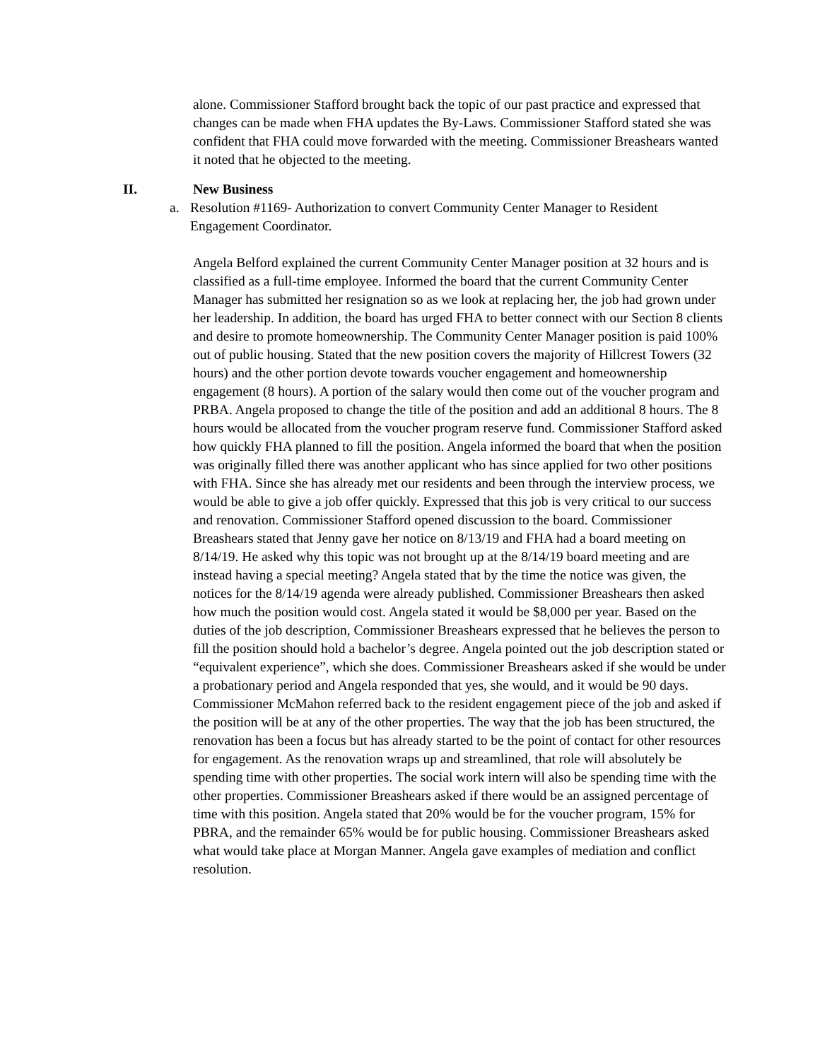alone. Commissioner Stafford brought back the topic of our past practice and expressed that changes can be made when FHA updates the By-Laws. Commissioner Stafford stated she was confident that FHA could move forwarded with the meeting. Commissioner Breashears wanted it noted that he objected to the meeting.
II. New Business
a. Resolution #1169- Authorization to convert Community Center Manager to Resident Engagement Coordinator.
Angela Belford explained the current Community Center Manager position at 32 hours and is classified as a full-time employee. Informed the board that the current Community Center Manager has submitted her resignation so as we look at replacing her, the job had grown under her leadership. In addition, the board has urged FHA to better connect with our Section 8 clients and desire to promote homeownership. The Community Center Manager position is paid 100% out of public housing. Stated that the new position covers the majority of Hillcrest Towers (32 hours) and the other portion devote towards voucher engagement and homeownership engagement (8 hours). A portion of the salary would then come out of the voucher program and PRBA. Angela proposed to change the title of the position and add an additional 8 hours. The 8 hours would be allocated from the voucher program reserve fund. Commissioner Stafford asked how quickly FHA planned to fill the position. Angela informed the board that when the position was originally filled there was another applicant who has since applied for two other positions with FHA. Since she has already met our residents and been through the interview process, we would be able to give a job offer quickly. Expressed that this job is very critical to our success and renovation. Commissioner Stafford opened discussion to the board. Commissioner Breashears stated that Jenny gave her notice on 8/13/19 and FHA had a board meeting on 8/14/19. He asked why this topic was not brought up at the 8/14/19 board meeting and are instead having a special meeting? Angela stated that by the time the notice was given, the notices for the 8/14/19 agenda were already published. Commissioner Breashears then asked how much the position would cost. Angela stated it would be $8,000 per year. Based on the duties of the job description, Commissioner Breashears expressed that he believes the person to fill the position should hold a bachelor’s degree. Angela pointed out the job description stated or “equivalent experience”, which she does. Commissioner Breashears asked if she would be under a probationary period and Angela responded that yes, she would, and it would be 90 days. Commissioner McMahon referred back to the resident engagement piece of the job and asked if the position will be at any of the other properties. The way that the job has been structured, the renovation has been a focus but has already started to be the point of contact for other resources for engagement. As the renovation wraps up and streamlined, that role will absolutely be spending time with other properties. The social work intern will also be spending time with the other properties. Commissioner Breashears asked if there would be an assigned percentage of time with this position. Angela stated that 20% would be for the voucher program, 15% for PBRA, and the remainder 65% would be for public housing. Commissioner Breashears asked what would take place at Morgan Manner. Angela gave examples of mediation and conflict resolution.